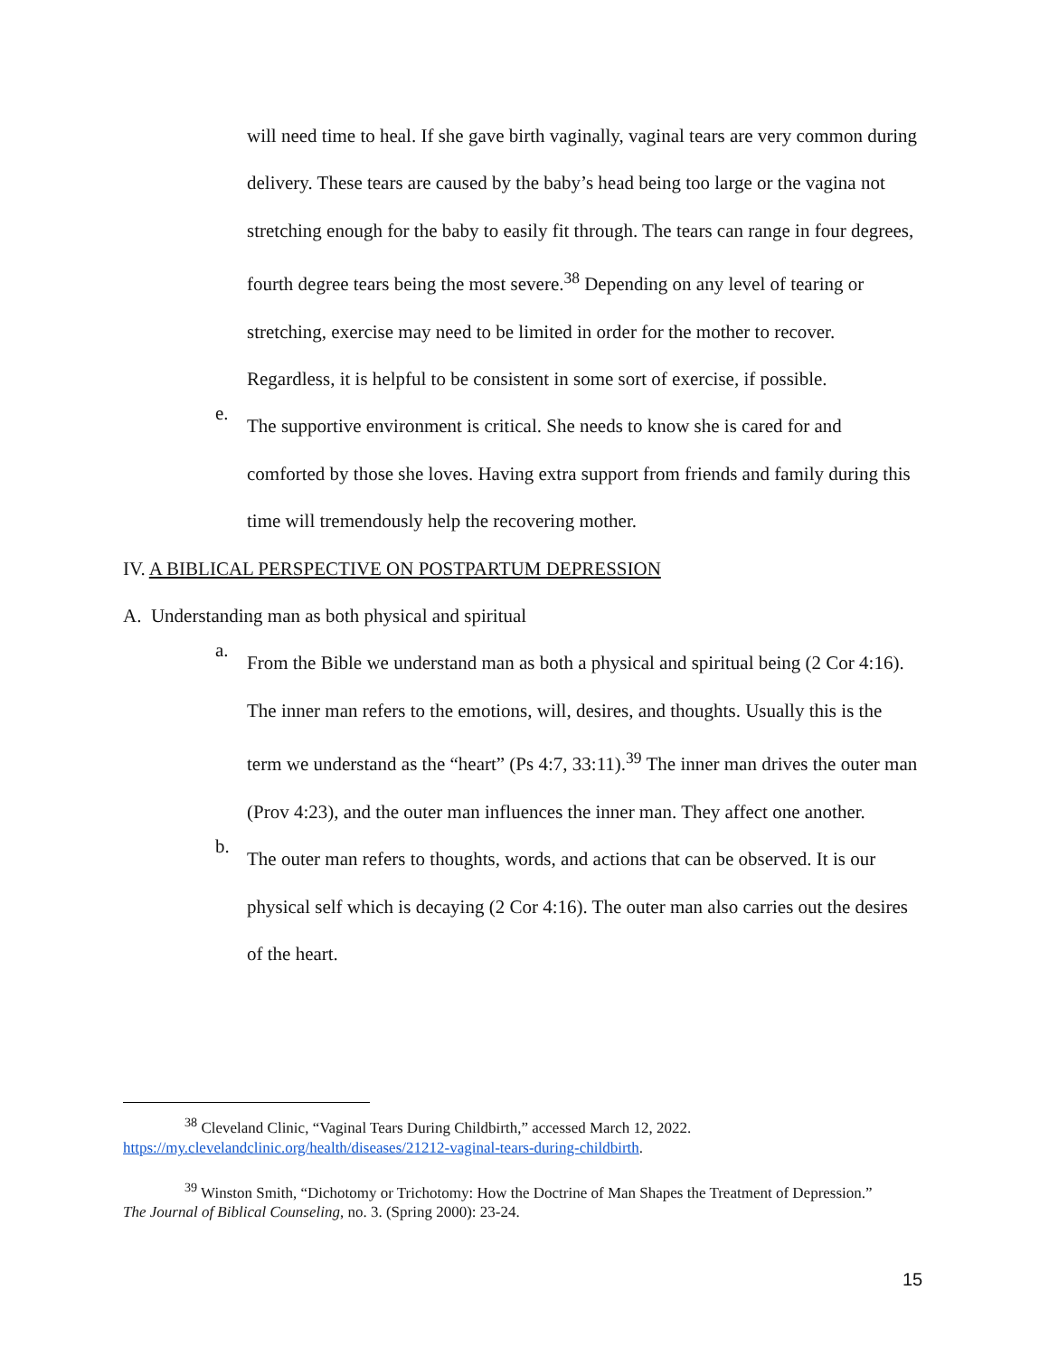will need time to heal. If she gave birth vaginally, vaginal tears are very common during delivery. These tears are caused by the baby’s head being too large or the vagina not stretching enough for the baby to easily fit through. The tears can range in four degrees, fourth degree tears being the most severe.<sup>38</sup> Depending on any level of tearing or stretching, exercise may need to be limited in order for the mother to recover. Regardless, it is helpful to be consistent in some sort of exercise, if possible.
e.
The supportive environment is critical. She needs to know she is cared for and comforted by those she loves. Having extra support from friends and family during this time will tremendously help the recovering mother.
IV. A BIBLICAL PERSPECTIVE ON POSTPARTUM DEPRESSION
A. Understanding man as both physical and spiritual
a.
From the Bible we understand man as both a physical and spiritual being (2 Cor 4:16). The inner man refers to the emotions, will, desires, and thoughts. Usually this is the term we understand as the “heart” (Ps 4:7, 33:11).<sup>39</sup> The inner man drives the outer man (Prov 4:23), and the outer man influences the inner man. They affect one another.
b.
The outer man refers to thoughts, words, and actions that can be observed. It is our physical self which is decaying (2 Cor 4:16). The outer man also carries out the desires of the heart.
<sup>38</sup> Cleveland Clinic, “Vaginal Tears During Childbirth,” accessed March 12, 2022. https://my.clevelandclinic.org/health/diseases/21212-vaginal-tears-during-childbirth.
<sup>39</sup> Winston Smith, “Dichotomy or Trichotomy: How the Doctrine of Man Shapes the Treatment of Depression.” The Journal of Biblical Counseling, no. 3. (Spring 2000): 23-24.
15